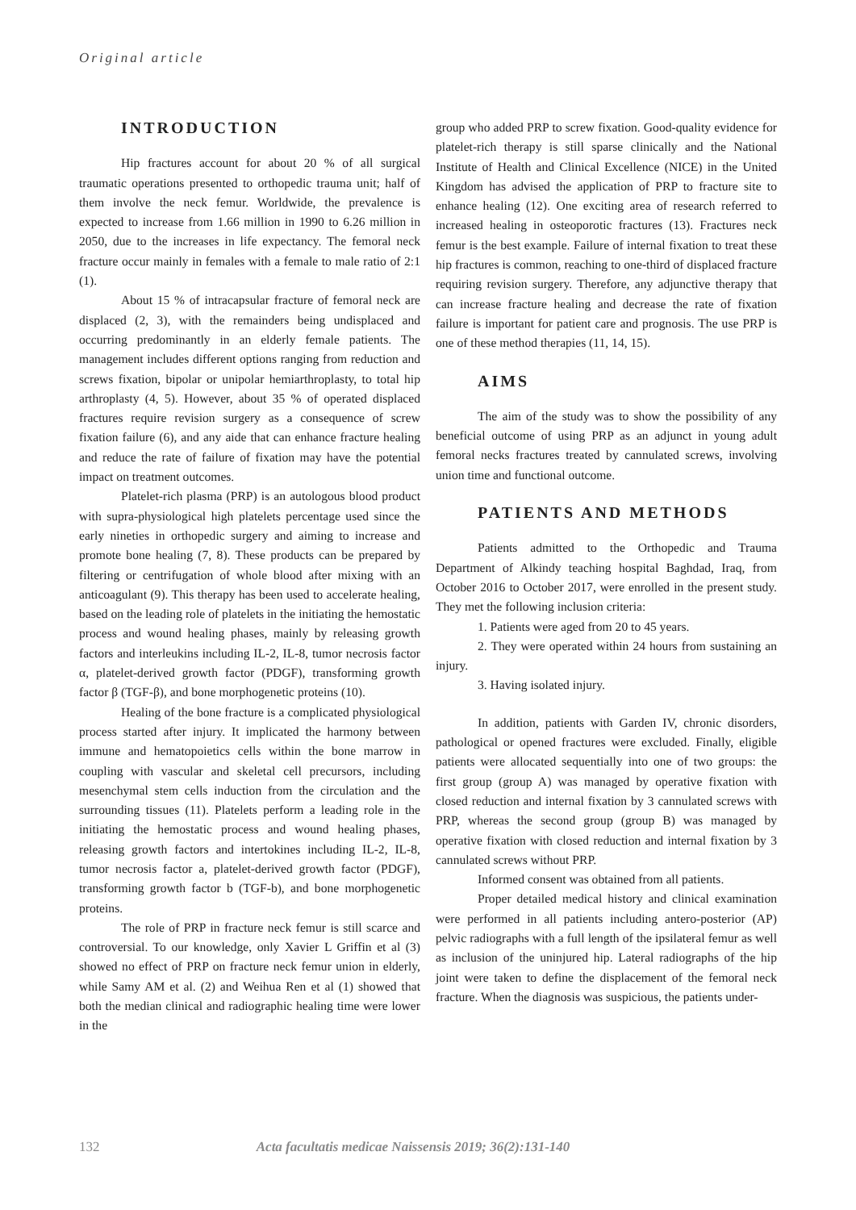Original article
INTRODUCTION
Hip fractures account for about 20 % of all surgical traumatic operations presented to orthopedic trauma unit; half of them involve the neck femur. Worldwide, the prevalence is expected to increase from 1.66 million in 1990 to 6.26 million in 2050, due to the increases in life expectancy. The femoral neck fracture occur mainly in females with a female to male ratio of 2:1 (1).
About 15 % of intracapsular fracture of femoral neck are displaced (2, 3), with the remainders being undisplaced and occurring predominantly in an elderly female patients. The management includes different options ranging from reduction and screws fixation, bipolar or unipolar hemiarthroplasty, to total hip arthroplasty (4, 5). However, about 35 % of operated displaced fractures require revision surgery as a consequence of screw fixation failure (6), and any aide that can enhance fracture healing and reduce the rate of failure of fixation may have the potential impact on treatment outcomes.
Platelet-rich plasma (PRP) is an autologous blood product with supra-physiological high platelets percentage used since the early nineties in orthopedic surgery and aiming to increase and promote bone healing (7, 8). These products can be prepared by filtering or centrifugation of whole blood after mixing with an anticoagulant (9). This therapy has been used to accelerate healing, based on the leading role of platelets in the initiating the hemostatic process and wound healing phases, mainly by releasing growth factors and interleukins including IL-2, IL-8, tumor necrosis factor α, platelet-derived growth factor (PDGF), transforming growth factor β (TGF-β), and bone morphogenetic proteins (10).
Healing of the bone fracture is a complicated physiological process started after injury. It implicated the harmony between immune and hematopoietics cells within the bone marrow in coupling with vascular and skeletal cell precursors, including mesenchymal stem cells induction from the circulation and the surrounding tissues (11). Platelets perform a leading role in the initiating the hemostatic process and wound healing phases, releasing growth factors and intertokines including IL-2, IL-8, tumor necrosis factor a, platelet-derived growth factor (PDGF), transforming growth factor b (TGF-b), and bone morphogenetic proteins.
The role of PRP in fracture neck femur is still scarce and controversial. To our knowledge, only Xavier L Griffin et al (3) showed no effect of PRP on fracture neck femur union in elderly, while Samy AM et al. (2) and Weihua Ren et al (1) showed that both the median clinical and radiographic healing time were lower in the
group who added PRP to screw fixation. Good-quality evidence for platelet-rich therapy is still sparse clinically and the National Institute of Health and Clinical Excellence (NICE) in the United Kingdom has advised the application of PRP to fracture site to enhance healing (12). One exciting area of research referred to increased healing in osteoporotic fractures (13). Fractures neck femur is the best example. Failure of internal fixation to treat these hip fractures is common, reaching to one-third of displaced fracture requiring revision surgery. Therefore, any adjunctive therapy that can increase fracture healing and decrease the rate of fixation failure is important for patient care and prognosis. The use PRP is one of these method therapies (11, 14, 15).
AIMS
The aim of the study was to show the possibility of any beneficial outcome of using PRP as an adjunct in young adult femoral necks fractures treated by cannulated screws, involving union time and functional outcome.
PATIENTS AND METHODS
Patients admitted to the Orthopedic and Trauma Department of Alkindy teaching hospital Baghdad, Iraq, from October 2016 to October 2017, were enrolled in the present study. They met the following inclusion criteria:
1. Patients were aged from 20 to 45 years.
2. They were operated within 24 hours from sustaining an injury.
3. Having isolated injury.
In addition, patients with Garden IV, chronic disorders, pathological or opened fractures were excluded. Finally, eligible patients were allocated sequentially into one of two groups: the first group (group A) was managed by operative fixation with closed reduction and internal fixation by 3 cannulated screws with PRP, whereas the second group (group B) was managed by operative fixation with closed reduction and internal fixation by 3 cannulated screws without PRP.
Informed consent was obtained from all patients.
Proper detailed medical history and clinical examination were performed in all patients including antero-posterior (AP) pelvic radiographs with a full length of the ipsilateral femur as well as inclusion of the uninjured hip. Lateral radiographs of the hip joint were taken to define the displacement of the femoral neck fracture. When the diagnosis was suspicious, the patients under-
132 Acta facultatis medicae Naissensis 2019; 36(2):131-140